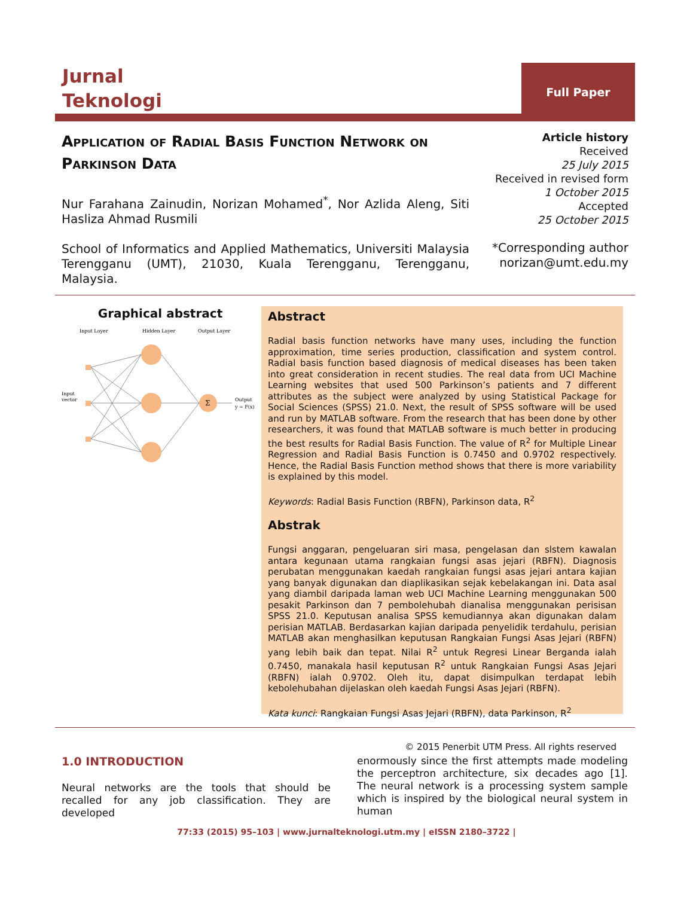Jurnal
Teknologi
Full Paper
Application of Radial Basis Function Network on Parkinson Data
Nur Farahana Zainudin, Norizan Mohamed<sup>*</sup>, Nor Azlida Aleng, Siti Hasliza Ahmad Rusmili
School of Informatics and Applied Mathematics, Universiti Malaysia Terengganu (UMT), 21030, Kuala Terengganu, Terengganu, Malaysia.
Article history
Received
25 July 2015
Received in revised form
1 October 2015
Accepted
25 October 2015
*Corresponding author
norizan@umt.edu.my
Graphical abstract
Input Layer
Hidden Layer
Output Layer
Σ
Input
vector
Output
y = F(x)
Abstract
Radial basis function networks have many uses, including the function approximation, time series production, classification and system control. Radial basis function based diagnosis of medical diseases has been taken into great consideration in recent studies. The real data from UCI Machine Learning websites that used 500 Parkinson’s patients and 7 different attributes as the subject were analyzed by using Statistical Package for Social Sciences (SPSS) 21.0. Next, the result of SPSS software will be used and run by MATLAB software. From the research that has been done by other researchers, it was found that MATLAB software is much better in producing the best results for Radial Basis Function. The value of R<sup>2</sup> for Multiple Linear Regression and Radial Basis Function is 0.7450 and 0.9702 respectively. Hence, the Radial Basis Function method shows that there is more variability is explained by this model.
Keywords: Radial Basis Function (RBFN), Parkinson data, R<sup>2</sup>
Abstrak
Fungsi anggaran, pengeluaran siri masa, pengelasan dan slstem kawalan antara kegunaan utama rangkaian fungsi asas jejari (RBFN). Diagnosis perubatan menggunakan kaedah rangkaian fungsi asas jejari antara kajian yang banyak digunakan dan diaplikasikan sejak kebelakangan ini. Data asal yang diambil daripada laman web UCI Machine Learning menggunakan 500 pesakit Parkinson dan 7 pembolehubah dianalisa menggunakan perisisan SPSS 21.0. Keputusan analisa SPSS kemudiannya akan digunakan dalam perisian MATLAB. Berdasarkan kajian daripada penyelidik terdahulu, perisian MATLAB akan menghasilkan keputusan Rangkaian Fungsi Asas Jejari (RBFN) yang lebih baik dan tepat. Nilai R<sup>2</sup> untuk Regresi Linear Berganda ialah 0.7450, manakala hasil keputusan R<sup>2</sup> untuk Rangkaian Fungsi Asas Jejari (RBFN) ialah 0.9702. Oleh itu, dapat disimpulkan terdapat lebih kebolehubahan dijelaskan oleh kaedah Fungsi Asas Jejari (RBFN).
Kata kunci: Rangkaian Fungsi Asas Jejari (RBFN), data Parkinson, R<sup>2</sup>
© 2015 Penerbit UTM Press. All rights reserved
1.0 INTRODUCTION
Neural networks are the tools that should be recalled for any job classification. They are developed
enormously since the first attempts made modeling the perceptron architecture, six decades ago [1]. The neural network is a processing system sample which is inspired by the biological neural system in human
77:33 (2015) 95–103 | www.jurnalteknologi.utm.my | eISSN 2180–3722 |